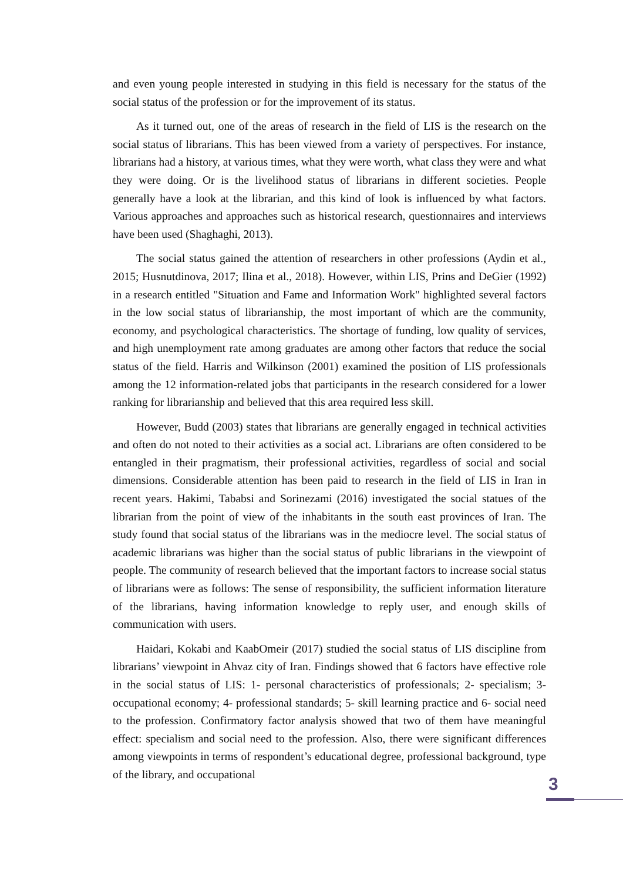and even young people interested in studying in this field is necessary for the status of the social status of the profession or for the improvement of its status.
As it turned out, one of the areas of research in the field of LIS is the research on the social status of librarians. This has been viewed from a variety of perspectives. For instance, librarians had a history, at various times, what they were worth, what class they were and what they were doing. Or is the livelihood status of librarians in different societies. People generally have a look at the librarian, and this kind of look is influenced by what factors. Various approaches and approaches such as historical research, questionnaires and interviews have been used (Shaghaghi, 2013).
The social status gained the attention of researchers in other professions (Aydin et al., 2015; Husnutdinova, 2017; Ilina et al., 2018). However, within LIS, Prins and DeGier (1992) in a research entitled "Situation and Fame and Information Work" highlighted several factors in the low social status of librarianship, the most important of which are the community, economy, and psychological characteristics. The shortage of funding, low quality of services, and high unemployment rate among graduates are among other factors that reduce the social status of the field. Harris and Wilkinson (2001) examined the position of LIS professionals among the 12 information-related jobs that participants in the research considered for a lower ranking for librarianship and believed that this area required less skill.
However, Budd (2003) states that librarians are generally engaged in technical activities and often do not noted to their activities as a social act. Librarians are often considered to be entangled in their pragmatism, their professional activities, regardless of social and social dimensions. Considerable attention has been paid to research in the field of LIS in Iran in recent years. Hakimi, Tababsi and Sorinezami (2016) investigated the social statues of the librarian from the point of view of the inhabitants in the south east provinces of Iran. The study found that social status of the librarians was in the mediocre level. The social status of academic librarians was higher than the social status of public librarians in the viewpoint of people. The community of research believed that the important factors to increase social status of librarians were as follows: The sense of responsibility, the sufficient information literature of the librarians, having information knowledge to reply user, and enough skills of communication with users.
Haidari, Kokabi and KaabOmeir (2017) studied the social status of LIS discipline from librarians’ viewpoint in Ahvaz city of Iran. Findings showed that 6 factors have effective role in the social status of LIS: 1- personal characteristics of professionals; 2- specialism; 3- occupational economy; 4- professional standards; 5- skill learning practice and 6- social need to the profession. Confirmatory factor analysis showed that two of them have meaningful effect: specialism and social need to the profession. Also, there were significant differences among viewpoints in terms of respondent’s educational degree, professional background, type of the library, and occupational
3